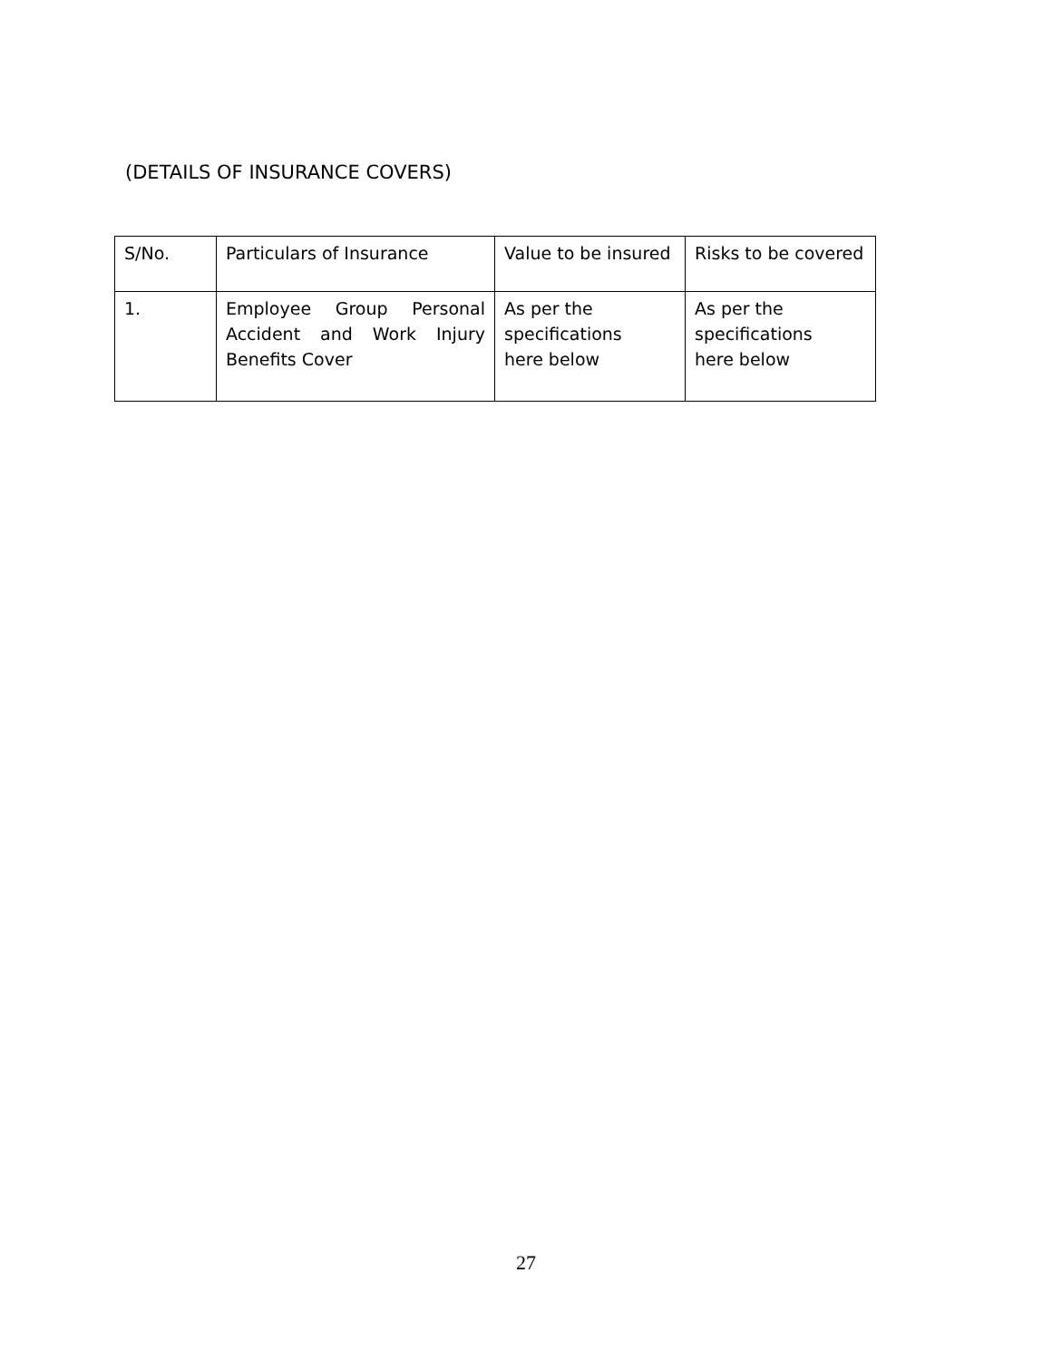(DETAILS OF INSURANCE COVERS)
| S/No. | Particulars of Insurance | Value to be insured | Risks to be covered |
| --- | --- | --- | --- |
| 1. | Employee Group Personal Accident and Work Injury Benefits Cover | As per the specifications here below | As per the specifications here below |
27